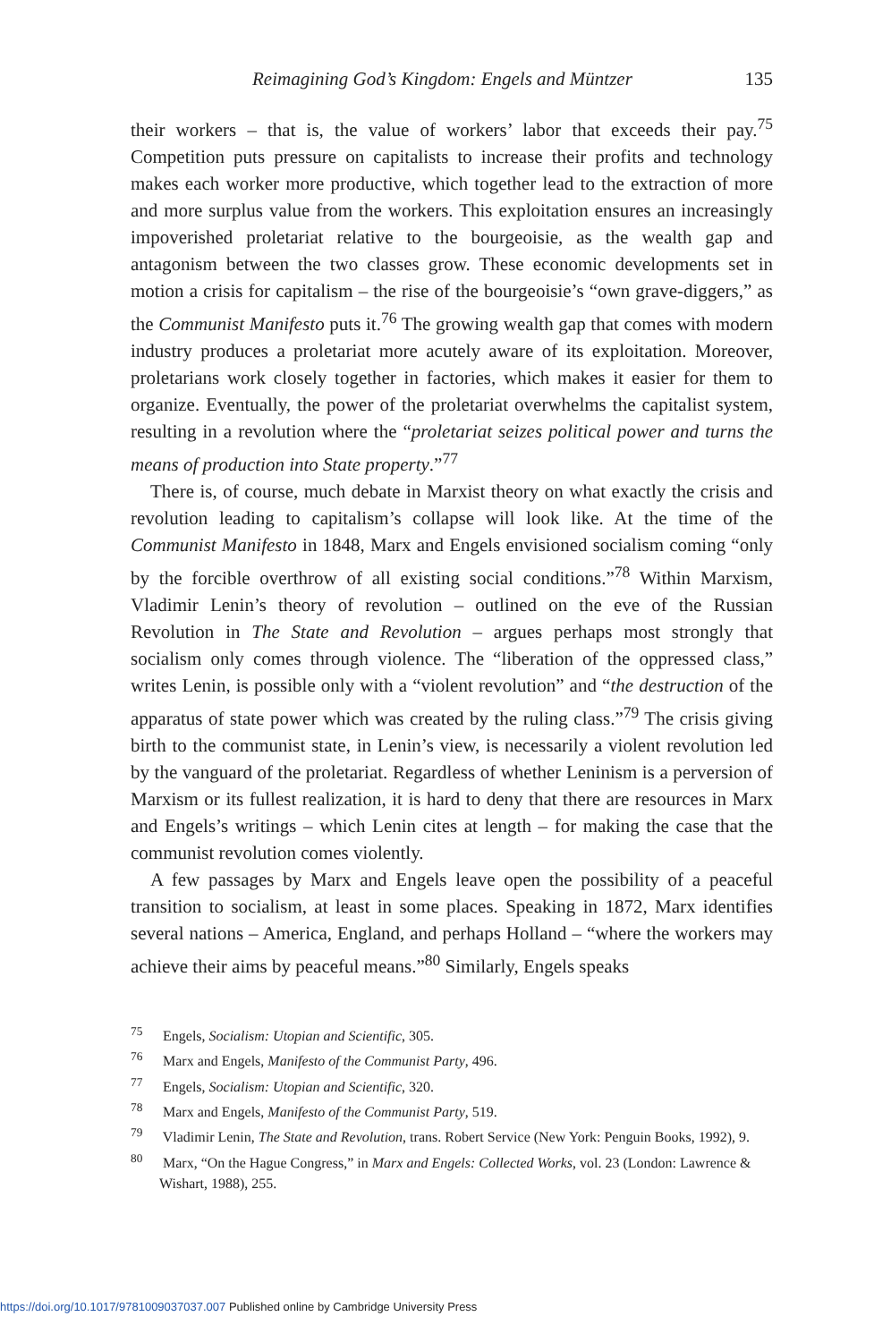Reimagining God’s Kingdom: Engels and Müntzer 135
their workers – that is, the value of workers’ labor that exceeds their pay.<sup>75</sup> Competition puts pressure on capitalists to increase their profits and technology makes each worker more productive, which together lead to the extraction of more and more surplus value from the workers. This exploitation ensures an increasingly impoverished proletariat relative to the bourgeoisie, as the wealth gap and antagonism between the two classes grow. These economic developments set in motion a crisis for capitalism – the rise of the bourgeoisie’s “own grave-diggers,” as the Communist Manifesto puts it.<sup>76</sup> The growing wealth gap that comes with modern industry produces a proletariat more acutely aware of its exploitation. Moreover, proletarians work closely together in factories, which makes it easier for them to organize. Eventually, the power of the proletariat overwhelms the capitalist system, resulting in a revolution where the “proletariat seizes political power and turns the means of production into State property.”<sup>77</sup>
There is, of course, much debate in Marxist theory on what exactly the crisis and revolution leading to capitalism’s collapse will look like. At the time of the Communist Manifesto in 1848, Marx and Engels envisioned socialism coming “only by the forcible overthrow of all existing social conditions.”<sup>78</sup> Within Marxism, Vladimir Lenin’s theory of revolution – outlined on the eve of the Russian Revolution in The State and Revolution – argues perhaps most strongly that socialism only comes through violence. The “liberation of the oppressed class,” writes Lenin, is possible only with a “violent revolution” and “the destruction of the apparatus of state power which was created by the ruling class.”<sup>79</sup> The crisis giving birth to the communist state, in Lenin’s view, is necessarily a violent revolution led by the vanguard of the proletariat. Regardless of whether Leninism is a perversion of Marxism or its fullest realization, it is hard to deny that there are resources in Marx and Engels’s writings – which Lenin cites at length – for making the case that the communist revolution comes violently.
A few passages by Marx and Engels leave open the possibility of a peaceful transition to socialism, at least in some places. Speaking in 1872, Marx identifies several nations – America, England, and perhaps Holland – “where the workers may achieve their aims by peaceful means.”<sup>80</sup> Similarly, Engels speaks
<sup>75</sup> Engels, Socialism: Utopian and Scientific, 305.
<sup>76</sup> Marx and Engels, Manifesto of the Communist Party, 496.
<sup>77</sup> Engels, Socialism: Utopian and Scientific, 320.
<sup>78</sup> Marx and Engels, Manifesto of the Communist Party, 519.
<sup>79</sup> Vladimir Lenin, The State and Revolution, trans. Robert Service (New York: Penguin Books, 1992), 9.
<sup>80</sup> Marx, “On the Hague Congress,” in Marx and Engels: Collected Works, vol. 23 (London: Lawrence & Wishart, 1988), 255.
https://doi.org/10.1017/9781009037037.007 Published online by Cambridge University Press